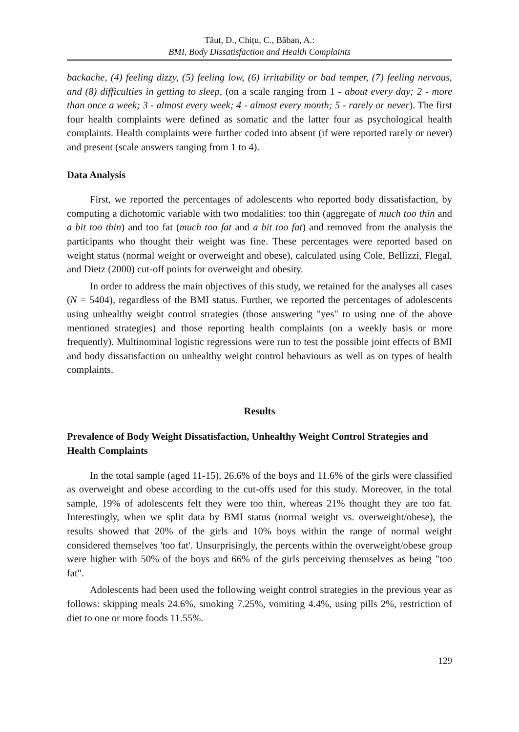Tăut, D., Chițu, C., Băban, A.:
BMI, Body Dissatisfaction and Health Complaints
backache, (4) feeling dizzy, (5) feeling low, (6) irritability or bad temper, (7) feeling nervous, and (8) difficulties in getting to sleep, (on a scale ranging from 1 - about every day; 2 - more than once a week; 3 - almost every week; 4 - almost every month; 5 - rarely or never). The first four health complaints were defined as somatic and the latter four as psychological health complaints. Health complaints were further coded into absent (if were reported rarely or never) and present (scale answers ranging from 1 to 4).
Data Analysis
First, we reported the percentages of adolescents who reported body dissatisfaction, by computing a dichotomic variable with two modalities: too thin (aggregate of much too thin and a bit too thin) and too fat (much too fat and a bit too fat) and removed from the analysis the participants who thought their weight was fine. These percentages were reported based on weight status (normal weight or overweight and obese), calculated using Cole, Bellizzi, Flegal, and Dietz (2000) cut-off points for overweight and obesity.
In order to address the main objectives of this study, we retained for the analyses all cases (N = 5404), regardless of the BMI status. Further, we reported the percentages of adolescents using unhealthy weight control strategies (those answering "yes" to using one of the above mentioned strategies) and those reporting health complaints (on a weekly basis or more frequently). Multinominal logistic regressions were run to test the possible joint effects of BMI and body dissatisfaction on unhealthy weight control behaviours as well as on types of health complaints.
Results
Prevalence of Body Weight Dissatisfaction, Unhealthy Weight Control Strategies and Health Complaints
In the total sample (aged 11-15), 26.6% of the boys and 11.6% of the girls were classified as overweight and obese according to the cut-offs used for this study. Moreover, in the total sample, 19% of adolescents felt they were too thin, whereas 21% thought they are too fat. Interestingly, when we split data by BMI status (normal weight vs. overweight/obese), the results showed that 20% of the girls and 10% boys within the range of normal weight considered themselves 'too fat'. Unsurprisingly, the percents within the overweight/obese group were higher with 50% of the boys and 66% of the girls perceiving themselves as being "too fat".
Adolescents had been used the following weight control strategies in the previous year as follows: skipping meals 24.6%, smoking 7.25%, vomiting 4.4%, using pills 2%, restriction of diet to one or more foods 11.55%.
129